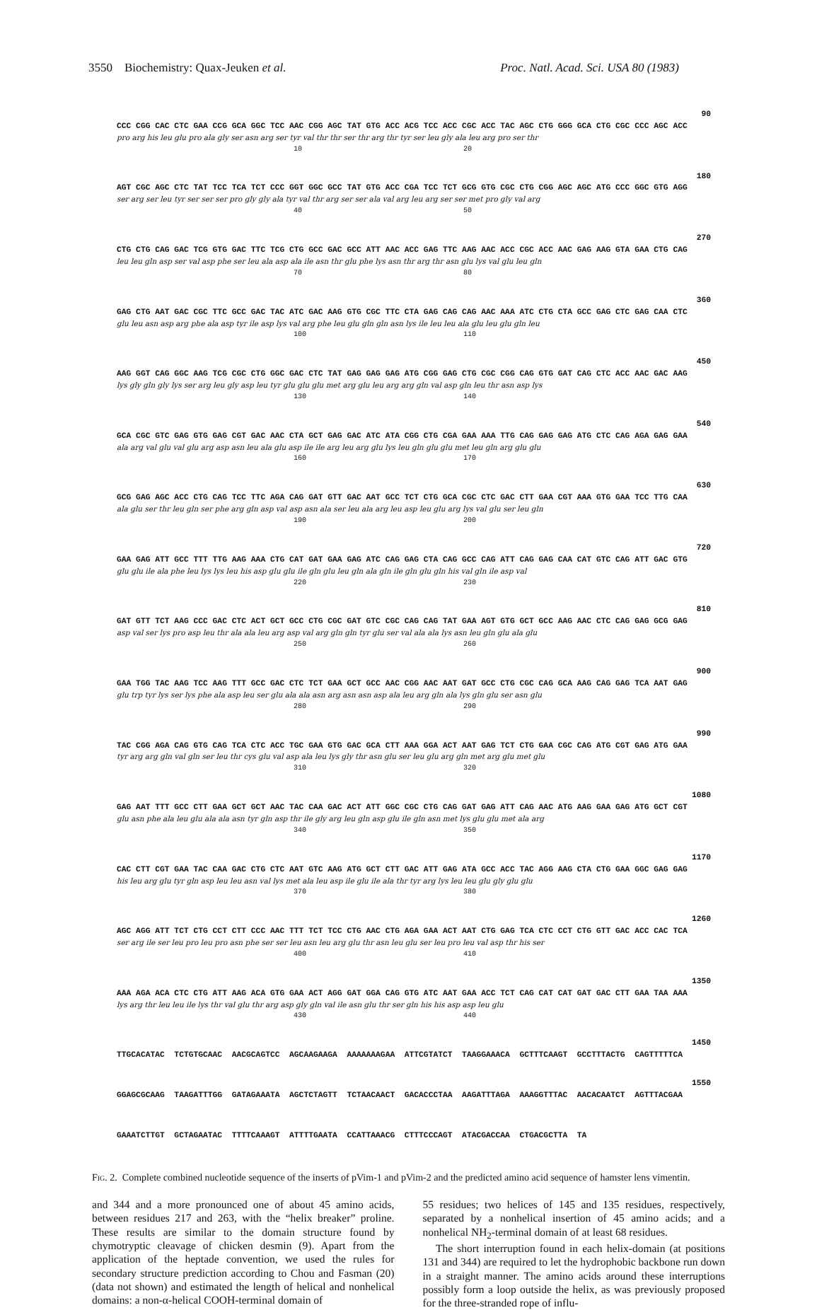3550 Biochemistry: Quax-Jeuken et al. Proc. Natl. Acad. Sci. USA 80 (1983)
90
CCC CGG CAC CTC GAA CCG GCA GGC TCC AAC CGG AGC TAT GTG ACC ACG TCC ACC CGC ACC TAC AGC CTG GGG GCA CTG CGC CCC AGC ACC
pro arg his leu glu pro ala gly ser asn arg ser tyr val thr thr ser thr arg thr tyr ser leu gly ala leu arg pro ser thr
10 20
180
AGT CGC AGC CTC TAT TCC TCA TCT CCC GGT GGC GCC TAT GTG ACC CGA TCC TCT GCG GTG CGC CTG CGG AGC AGC ATG CCC GGC GTG AGG
ser arg ser leu tyr ser ser ser pro gly gly ala tyr val thr arg ser ser ala val arg leu arg ser ser met pro gly val arg
40 50
270
CTG CTG CAG GAC TCG GTG GAC TTC TCG CTG GCC GAC GCC ATT AAC ACC GAG TTC AAG AAC ACC CGC ACC AAC GAG AAG GTA GAA CTG CAG
leu leu gln asp ser val asp phe ser leu ala asp ala ile asn thr glu phe lys asn thr arg thr asn glu lys val glu leu gln
70 80
360
GAG CTG AAT GAC CGC TTC GCC GAC TAC ATC GAC AAG GTG CGC TTC CTA GAG CAG CAG AAC AAA ATC CTG CTA GCC GAG CTC GAG CAA CTC
glu leu asn asp arg phe ala asp tyr ile asp lys val arg phe leu glu gln gln asn lys ile leu leu ala glu leu glu gln leu
100 110
450
AAG GGT CAG GGC AAG TCG CGC CTG GGC GAC CTC TAT GAG GAG GAG ATG CGG GAG CTG CGC CGG CAG GTG GAT CAG CTC ACC AAC GAC AAG
lys gly gln gly lys ser arg leu gly asp leu tyr glu glu glu met arg glu leu arg arg gln val asp gln leu thr asn asp lys
130 140
540
GCA CGC GTC GAG GTG GAG CGT GAC AAC CTA GCT GAG GAC ATC ATA CGG CTG CGA GAA AAA TTG CAG GAG GAG ATG CTC CAG AGA GAG GAA
ala arg val glu val glu arg asp asn leu ala glu asp ile ile arg leu arg glu lys leu gln glu glu met leu gln arg glu glu
160 170
630
GCG GAG AGC ACC CTG CAG TCC TTC AGA CAG GAT GTT GAC AAT GCC TCT CTG GCA CGC CTC GAC CTT GAA CGT AAA GTG GAA TCC TTG CAA
ala glu ser thr leu gln ser phe arg gln asp val asp asn ala ser leu ala arg leu asp leu glu arg lys val glu ser leu gln
190 200
720
GAA GAG ATT GCC TTT TTG AAG AAA CTG CAT GAT GAA GAG ATC CAG GAG CTA CAG GCC CAG ATT CAG GAG CAA CAT GTC CAG ATT GAC GTG
glu glu ile ala phe leu lys lys leu his asp glu glu ile gln glu leu gln ala gln ile gln glu gln his val gln ile asp val
220 230
810
GAT GTT TCT AAG CCC GAC CTC ACT GCT GCC CTG CGC GAT GTC CGC CAG CAG TAT GAA AGT GTG GCT GCC AAG AAC CTC CAG GAG GCG GAG
asp val ser lys pro asp leu thr ala ala leu arg asp val arg gln gln tyr glu ser val ala ala lys asn leu gln glu ala glu
250 260
900
GAA TGG TAC AAG TCC AAG TTT GCC GAC CTC TCT GAA GCT GCC AAC CGG AAC AAT GAT GCC CTG CGC CAG GCA AAG CAG GAG TCA AAT GAG
glu trp tyr lys ser lys phe ala asp leu ser glu ala ala asn arg asn asn asp ala leu arg gln ala lys gln glu ser asn glu
280 290
990
TAC CGG AGA CAG GTG CAG TCA CTC ACC TGC GAA GTG GAC GCA CTT AAA GGA ACT AAT GAG TCT CTG GAA CGC CAG ATG CGT GAG ATG GAA
tyr arg arg gln val gln ser leu thr cys glu val asp ala leu lys gly thr asn glu ser leu glu arg gln met arg glu met glu
310 320
1080
GAG AAT TTT GCC CTT GAA GCT GCT AAC TAC CAA GAC ACT ATT GGC CGC CTG CAG GAT GAG ATT CAG AAC ATG AAG GAA GAG ATG GCT CGT
glu asn phe ala leu glu ala ala asn tyr gln asp thr ile gly arg leu gln asp glu ile gln asn met lys glu glu met ala arg
340 350
1170
CAC CTT CGT GAA TAC CAA GAC CTG CTC AAT GTC AAG ATG GCT CTT GAC ATT GAG ATA GCC ACC TAC AGG AAG CTA CTG GAA GGC GAG GAG
his leu arg glu tyr gln asp leu leu asn val lys met ala leu asp ile glu ile ala thr tyr arg lys leu leu glu gly glu glu
370 380
1260
AGC AGG ATT TCT CTG CCT CTT CCC AAC TTT TCT TCC CTG AAC CTG AGA GAA ACT AAT CTG GAG TCA CTC CCT CTG GTT GAC ACC CAC TCA
ser arg ile ser leu pro leu pro asn phe ser ser leu asn leu arg glu thr asn leu glu ser leu pro leu val asp thr his ser
400 410
1350
AAA AGA ACA CTC CTG ATT AAG ACA GTG GAA ACT AGG GAT GGA CAG GTG ATC AAT GAA ACC TCT CAG CAT CAT GAT GAC CTT GAA TAA AAA
lys arg thr leu leu ile lys thr val glu thr arg asp gly gln val ile asn glu thr ser gln his his asp asp leu glu
430 440
1450
TTGCACATAC TCTGTGCAAC AACGCAGTCC AGCAAGAAGA AAAAAAAGAA ATTCGTATCT TAAGGAAACA GCTTTCAAGT GCCTTTACTG CAGTTTTTCA
1550
GGAGCGCAAG TAAGATTTGG GATAGAAATA AGCTCTAGTT TCTAACAACT GACACCCTAA AAGATTTAGA AAAGGTTTAC AACACAATCT AGTTTACGAA
GAAATCTTGT GCTAGAATAC TTTTCAAAGT ATTTTGAATA CCATTAAACG CTTTCCCAGT ATACGACCAA CTGACGCTTA TA
Fig. 2. Complete combined nucleotide sequence of the inserts of pVim-1 and pVim-2 and the predicted amino acid sequence of hamster lens vimentin.
and 344 and a more pronounced one of about 45 amino acids, between residues 217 and 263, with the “helix breaker” proline. These results are similar to the domain structure found by chymotryptic cleavage of chicken desmin (9). Apart from the application of the heptade convention, we used the rules for secondary structure prediction according to Chou and Fasman (20) (data not shown) and estimated the length of helical and nonhelical domains: a non-α-helical COOH-terminal domain of
55 residues; two helices of 145 and 135 residues, respectively, separated by a nonhelical insertion of 45 amino acids; and a nonhelical NH<sub>2</sub>-terminal domain of at least 68 residues.
The short interruption found in each helix-domain (at positions 131 and 344) are required to let the hydrophobic backbone run down in a straight manner. The amino acids around these interruptions possibly form a loop outside the helix, as was previously proposed for the three-stranded rope of influ-